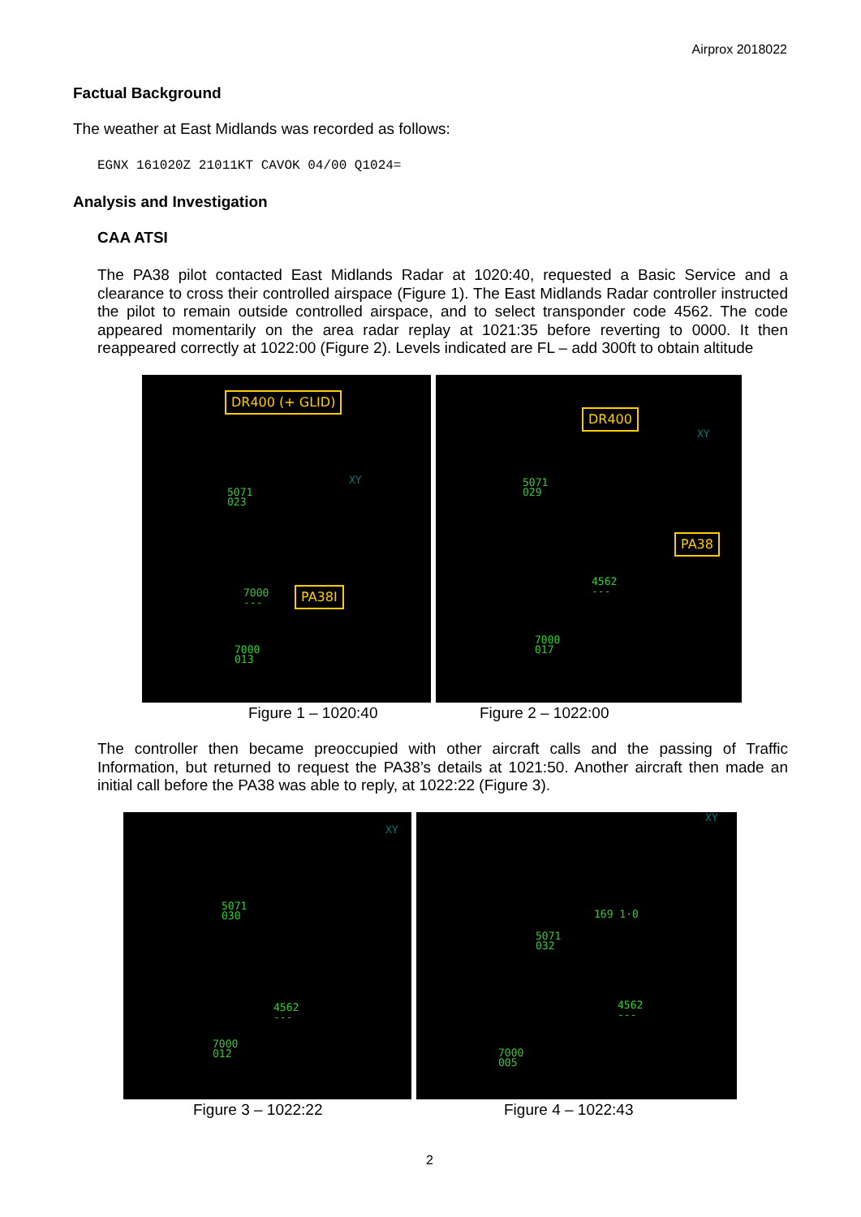Airprox 2018022
Factual Background
The weather at East Midlands was recorded as follows:
EGNX 161020Z 21011KT CAVOK 04/00 Q1024=
Analysis and Investigation
CAA ATSI
The PA38 pilot contacted East Midlands Radar at 1020:40, requested a Basic Service and a clearance to cross their controlled airspace (Figure 1). The East Midlands Radar controller instructed the pilot to remain outside controlled airspace, and to select transponder code 4562. The code appeared momentarily on the area radar replay at 1021:35 before reverting to 0000. It then reappeared correctly at 1022:00 (Figure 2). Levels indicated are FL – add 300ft to obtain altitude
DR400 (+ GLID)
XY
5071
023
7000
---
PA38I
7000
013
DR400
XY
5071
029
PA38
4562
---
7000
017
Figure 1 – 1020:40 Figure 2 – 1022:00
The controller then became preoccupied with other aircraft calls and the passing of Traffic Information, but returned to request the PA38’s details at 1021:50. Another aircraft then made an initial call before the PA38 was able to reply, at 1022:22 (Figure 3).
XY
5071
030
4562
---
7000
012
XY
169 1·0
5071
032
4562
---
7000
005
Figure 3 – 1022:22 Figure 4 – 1022:43
2